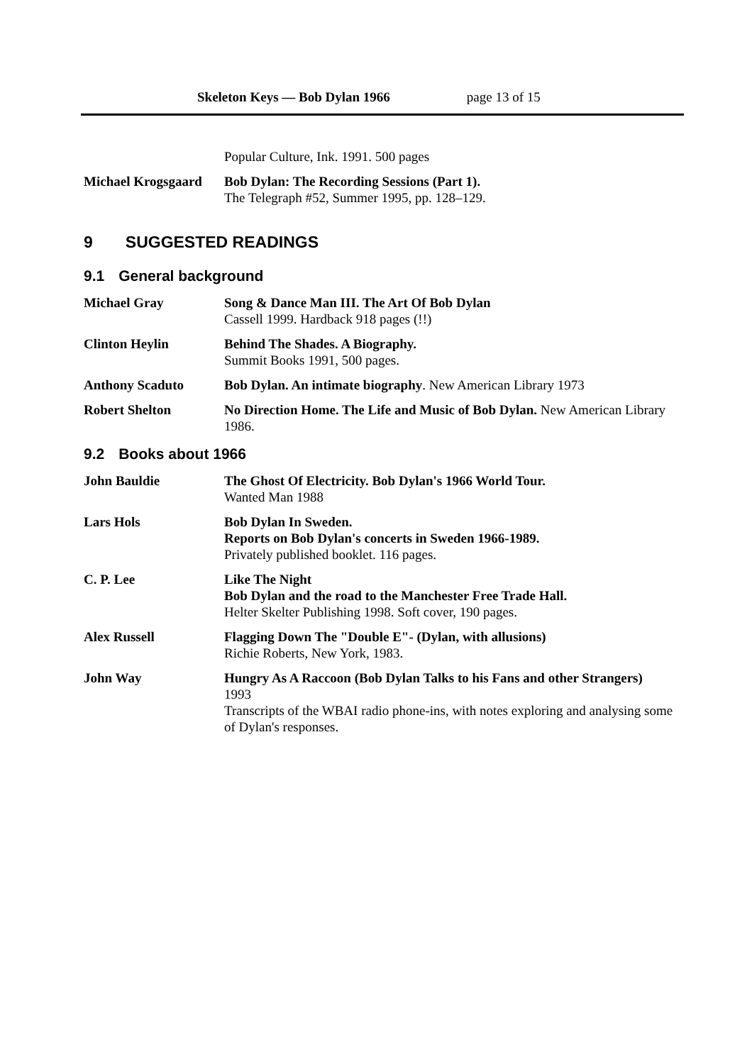Skeleton Keys — Bob Dylan 1966 page 13 of 15
Popular Culture, Ink. 1991. 500 pages
Michael Krogsgaard
Bob Dylan: The Recording Sessions (Part 1).
The Telegraph #52, Summer 1995, pp. 128–129.
9 SUGGESTED READINGS
9.1 General background
Michael Gray Song & Dance Man III. The Art Of Bob Dylan
Cassell 1999. Hardback 918 pages (!!)
Clinton Heylin Behind The Shades. A Biography.
Summit Books 1991, 500 pages.
Anthony Scaduto Bob Dylan. An intimate biography. New American Library 1973
Robert Shelton No Direction Home. The Life and Music of Bob Dylan. New American Library 1986.
9.2 Books about 1966
John Bauldie The Ghost Of Electricity. Bob Dylan's 1966 World Tour.
Wanted Man 1988
Lars Hols Bob Dylan In Sweden.
Reports on Bob Dylan's concerts in Sweden 1966-1989.
Privately published booklet. 116 pages.
C. P. Lee Like The Night
Bob Dylan and the road to the Manchester Free Trade Hall.
Helter Skelter Publishing 1998. Soft cover, 190 pages.
Alex Russell Flagging Down The "Double E"- (Dylan, with allusions)
Richie Roberts, New York, 1983.
John Way Hungry As A Raccoon (Bob Dylan Talks to his Fans and other Strangers)
1993
Transcripts of the WBAI radio phone-ins, with notes exploring and analysing some of Dylan's responses.